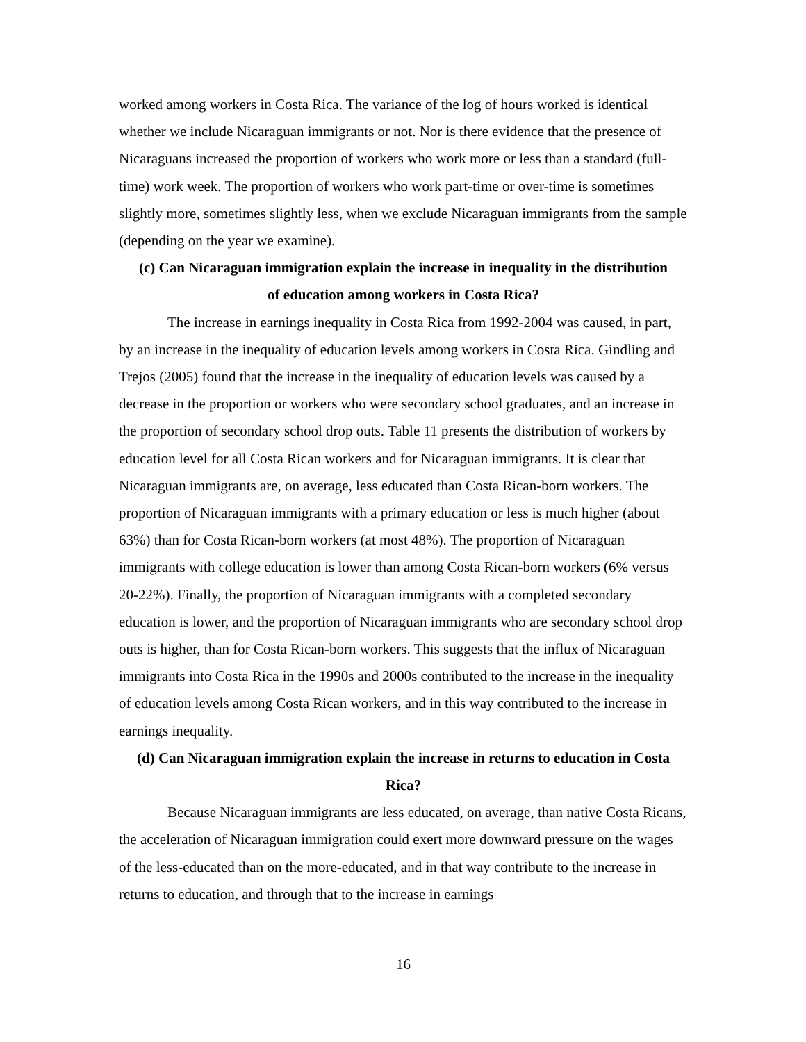worked among workers in Costa Rica. The variance of the log of hours worked is identical whether we include Nicaraguan immigrants or not. Nor is there evidence that the presence of Nicaraguans increased the proportion of workers who work more or less than a standard (full-time) work week. The proportion of workers who work part-time or over-time is sometimes slightly more, sometimes slightly less, when we exclude Nicaraguan immigrants from the sample (depending on the year we examine).
(c) Can Nicaraguan immigration explain the increase in inequality in the distribution of education among workers in Costa Rica?
The increase in earnings inequality in Costa Rica from 1992-2004 was caused, in part, by an increase in the inequality of education levels among workers in Costa Rica. Gindling and Trejos (2005) found that the increase in the inequality of education levels was caused by a decrease in the proportion or workers who were secondary school graduates, and an increase in the proportion of secondary school drop outs. Table 11 presents the distribution of workers by education level for all Costa Rican workers and for Nicaraguan immigrants. It is clear that Nicaraguan immigrants are, on average, less educated than Costa Rican-born workers. The proportion of Nicaraguan immigrants with a primary education or less is much higher (about 63%) than for Costa Rican-born workers (at most 48%). The proportion of Nicaraguan immigrants with college education is lower than among Costa Rican-born workers (6% versus 20-22%). Finally, the proportion of Nicaraguan immigrants with a completed secondary education is lower, and the proportion of Nicaraguan immigrants who are secondary school drop outs is higher, than for Costa Rican-born workers. This suggests that the influx of Nicaraguan immigrants into Costa Rica in the 1990s and 2000s contributed to the increase in the inequality of education levels among Costa Rican workers, and in this way contributed to the increase in earnings inequality.
(d) Can Nicaraguan immigration explain the increase in returns to education in Costa Rica?
Because Nicaraguan immigrants are less educated, on average, than native Costa Ricans, the acceleration of Nicaraguan immigration could exert more downward pressure on the wages of the less-educated than on the more-educated, and in that way contribute to the increase in returns to education, and through that to the increase in earnings
16